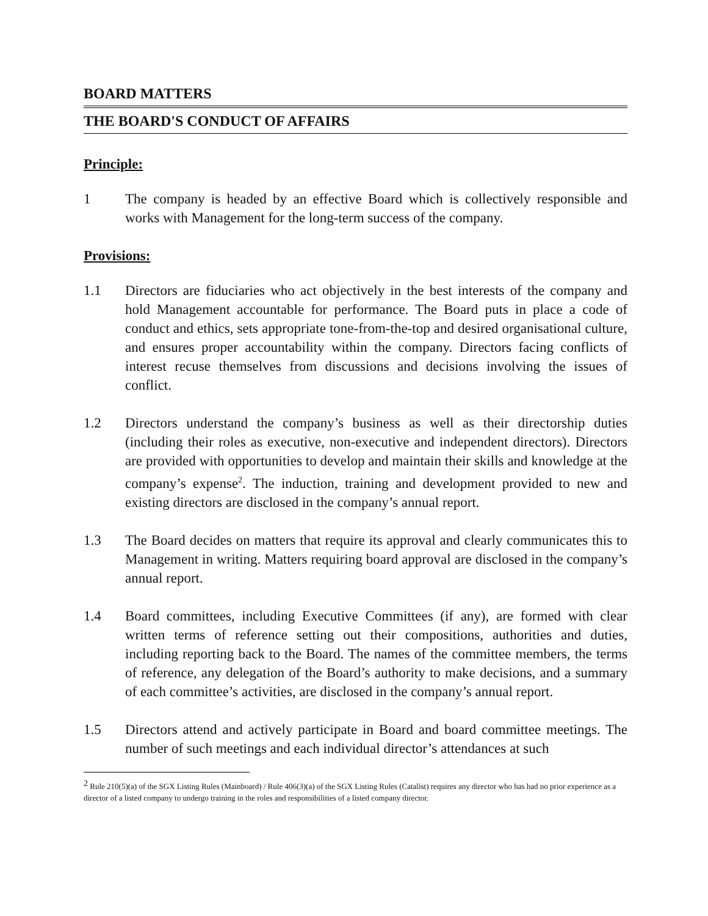BOARD MATTERS
THE BOARD'S CONDUCT OF AFFAIRS
Principle:
1 The company is headed by an effective Board which is collectively responsible and works with Management for the long-term success of the company.
Provisions:
1.1 Directors are fiduciaries who act objectively in the best interests of the company and hold Management accountable for performance. The Board puts in place a code of conduct and ethics, sets appropriate tone-from-the-top and desired organisational culture, and ensures proper accountability within the company. Directors facing conflicts of interest recuse themselves from discussions and decisions involving the issues of conflict.
1.2 Directors understand the company’s business as well as their directorship duties (including their roles as executive, non-executive and independent directors). Directors are provided with opportunities to develop and maintain their skills and knowledge at the company’s expense<sup>2</sup>. The induction, training and development provided to new and existing directors are disclosed in the company’s annual report.
1.3 The Board decides on matters that require its approval and clearly communicates this to Management in writing. Matters requiring board approval are disclosed in the company’s annual report.
1.4 Board committees, including Executive Committees (if any), are formed with clear written terms of reference setting out their compositions, authorities and duties, including reporting back to the Board. The names of the committee members, the terms of reference, any delegation of the Board’s authority to make decisions, and a summary of each committee’s activities, are disclosed in the company’s annual report.
1.5 Directors attend and actively participate in Board and board committee meetings. The number of such meetings and each individual director’s attendances at such
<sup>2</sup> Rule 210(5)(a) of the SGX Listing Rules (Mainboard) / Rule 406(3)(a) of the SGX Listing Rules (Catalist) requires any director who has had no prior experience as a director of a listed company to undergo training in the roles and responsibilities of a listed company director.